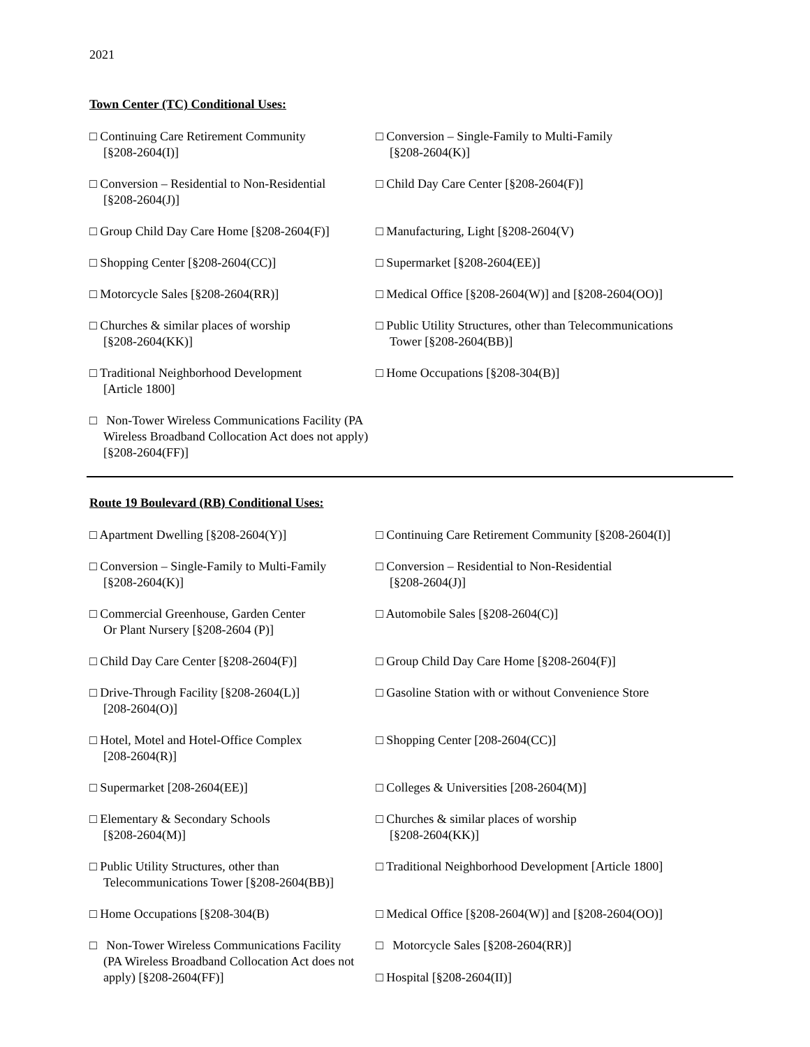2021
Town Center (TC) Conditional Uses:
□ Continuing Care Retirement Community
[§208-2604(I)]
□ Conversion – Single-Family to Multi-Family
[§208-2604(K)]
□ Conversion – Residential to Non-Residential
[§208-2604(J)]
□ Child Day Care Center [§208-2604(F)]
□ Group Child Day Care Home [§208-2604(F)]
□ Manufacturing, Light [§208-2604(V)
□ Shopping Center [§208-2604(CC)] □ Supermarket [§208-2604(EE)]
□ Motorcycle Sales [§208-2604(RR)] □ Medical Office [§208-2604(W)] and [§208-2604(OO)]
□ Churches & similar places of worship
[§208-2604(KK)]
□ Public Utility Structures, other than Telecommunications
Tower [§208-2604(BB)]
□ Traditional Neighborhood Development
[Article 1800]
□ Home Occupations [§208-304(B)]
□ Non-Tower Wireless Communications Facility (PA
Wireless Broadband Collocation Act does not apply)
[§208-2604(FF)]
Route 19 Boulevard (RB) Conditional Uses:
□ Apartment Dwelling [§208-2604(Y)] □ Continuing Care Retirement Community [§208-2604(I)]
□ Conversion – Single-Family to Multi-Family
[§208-2604(K)]
□ Conversion – Residential to Non-Residential
[§208-2604(J)]
□ Commercial Greenhouse, Garden Center
Or Plant Nursery [§208-2604 (P)]
□ Automobile Sales [§208-2604(C)]
□ Child Day Care Center [§208-2604(F)]
□ Group Child Day Care Home [§208-2604(F)]
□ Drive-Through Facility [§208-2604(L)]
[208-2604(O)]
□ Gasoline Station with or without Convenience Store
□ Hotel, Motel and Hotel-Office Complex
[208-2604(R)]
□ Shopping Center [208-2604(CC)]
□ Supermarket [208-2604(EE)] □ Colleges & Universities [208-2604(M)]
□ Elementary & Secondary Schools
[§208-2604(M)]
□ Churches & similar places of worship
[§208-2604(KK)]
□ Public Utility Structures, other than
Telecommunications Tower [§208-2604(BB)]
□ Traditional Neighborhood Development [Article 1800]
□ Home Occupations [§208-304(B) □ Medical Office [§208-2604(W)] and [§208-2604(OO)]
□ Non-Tower Wireless Communications Facility
(PA Wireless Broadband Collocation Act does not
apply) [§208-2604(FF)]
□ Motorcycle Sales [§208-2604(RR)]
□ Hospital [§208-2604(II)]